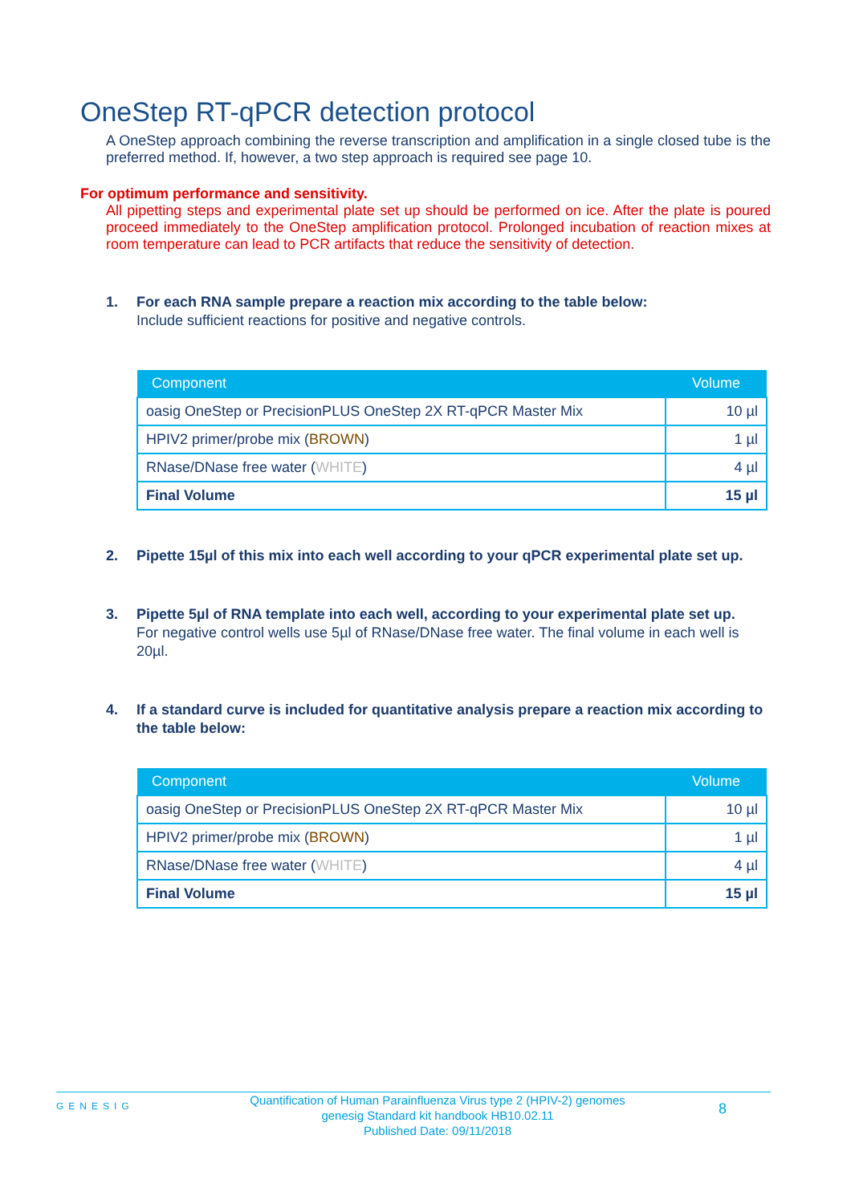OneStep RT-qPCR detection protocol
A OneStep approach combining the reverse transcription and amplification in a single closed tube is the preferred method. If, however, a two step approach is required see page 10.
For optimum performance and sensitivity.
All pipetting steps and experimental plate set up should be performed on ice. After the plate is poured proceed immediately to the OneStep amplification protocol. Prolonged incubation of reaction mixes at room temperature can lead to PCR artifacts that reduce the sensitivity of detection.
1. For each RNA sample prepare a reaction mix according to the table below:
Include sufficient reactions for positive and negative controls.
| Component | Volume |
| --- | --- |
| oasig OneStep or PrecisionPLUS OneStep 2X RT-qPCR Master Mix | 10 µl |
| HPIV2 primer/probe mix ( BROWN ) | 1 µl |
| RNase/DNase free water ( WHITE ) | 4 µl |
| Final Volume | 15 µl |
2. Pipette 15µl of this mix into each well according to your qPCR experimental plate set up.
3. Pipette 5µl of RNA template into each well, according to your experimental plate set up.
For negative control wells use 5µl of RNase/DNase free water. The final volume in each well is 20µl.
4. If a standard curve is included for quantitative analysis prepare a reaction mix according to the table below:
| Component | Volume |
| --- | --- |
| oasig OneStep or PrecisionPLUS OneStep 2X RT-qPCR Master Mix | 10 µl |
| HPIV2 primer/probe mix ( BROWN ) | 1 µl |
| RNase/DNase free water ( WHITE ) | 4 µl |
| Final Volume | 15 µl |
GENESIG
Quantification of Human Parainfluenza Virus type 2 (HPIV-2) genomes
genesig Standard kit handbook HB10.02.11
Published Date: 09/11/2018
8